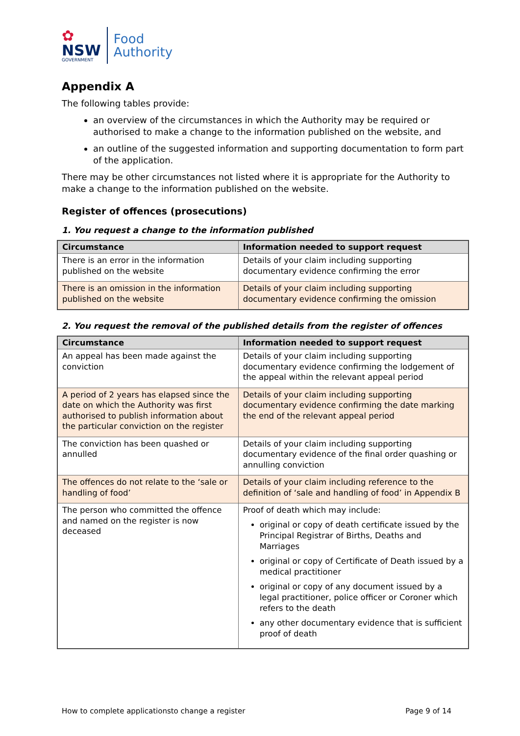✿
NSW
GOVERNMENT
Food
Authority
Appendix A
The following tables provide:
an overview of the circumstances in which the Authority may be required or authorised to make a change to the information published on the website, and
an outline of the suggested information and supporting documentation to form part of the application.
There may be other circumstances not listed where it is appropriate for the Authority to make a change to the information published on the website.
Register of offences (prosecutions)
1. You request a change to the information published
| Circumstance | Information needed to support request |
| --- | --- |
| There is an error in the information published on the website | Details of your claim including supporting documentary evidence confirming the error |
| There is an omission in the information published on the website | Details of your claim including supporting documentary evidence confirming the omission |
2. You request the removal of the published details from the register of offences
| Circumstance | Information needed to support request |
| --- | --- |
| An appeal has been made against the conviction | Details of your claim including supporting documentary evidence confirming the lodgement of the appeal within the relevant appeal period |
| A period of 2 years has elapsed since the date on which the Authority was first authorised to publish information about the particular conviction on the register | Details of your claim including supporting documentary evidence confirming the date marking the end of the relevant appeal period |
| The conviction has been quashed or annulled | Details of your claim including supporting documentary evidence of the final order quashing or annulling conviction |
| The offences do not relate to the ‘sale or handling of food’ | Details of your claim including reference to the definition of ‘sale and handling of food’ in Appendix B |
| The person who committed the offence and named on the register is now deceased | Proof of death which may include: original or copy of death certificate issued by the Principal Registrar of Births, Deaths and Marriages original or copy of Certificate of Death issued by a medical practitioner original or copy of any document issued by a legal practitioner, police officer or Coroner which refers to the death any other documentary evidence that is sufficient proof of death |
How to complete applicationsto change a register Page 9 of 14